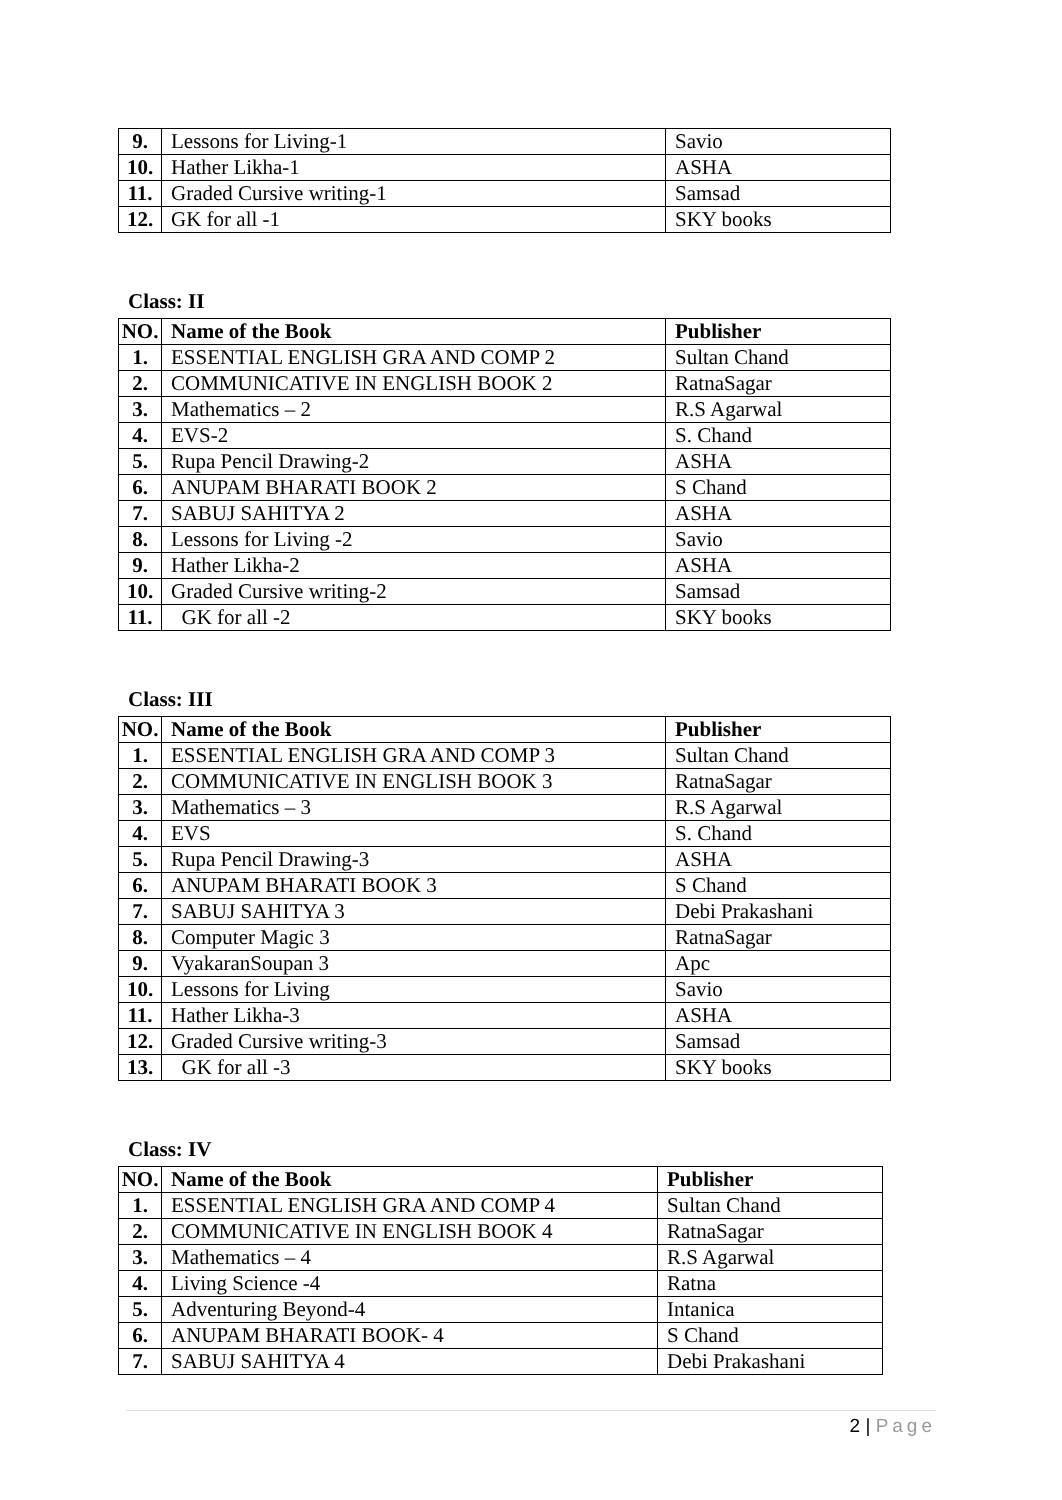| 9. | Lessons for Living-1 | Savio |
| 10. | Hather Likha-1 | ASHA |
| 11. | Graded Cursive writing-1 | Samsad |
| 12. | GK for all -1 | SKY books |
Class: II
| NO. | Name of the Book | Publisher |
| --- | --- | --- |
| 1. | ESSENTIAL ENGLISH GRA AND COMP 2 | Sultan Chand |
| 2. | COMMUNICATIVE IN ENGLISH BOOK 2 | RatnaSagar |
| 3. | Mathematics – 2 | R.S Agarwal |
| 4. | EVS-2 | S. Chand |
| 5. | Rupa Pencil Drawing-2 | ASHA |
| 6. | ANUPAM BHARATI BOOK 2 | S Chand |
| 7. | SABUJ SAHITYA 2 | ASHA |
| 8. | Lessons for Living -2 | Savio |
| 9. | Hather Likha-2 | ASHA |
| 10. | Graded Cursive writing-2 | Samsad |
| 11. | GK for all -2 | SKY books |
Class: III
| NO. | Name of the Book | Publisher |
| --- | --- | --- |
| 1. | ESSENTIAL ENGLISH GRA AND COMP 3 | Sultan Chand |
| 2. | COMMUNICATIVE IN ENGLISH BOOK 3 | RatnaSagar |
| 3. | Mathematics – 3 | R.S Agarwal |
| 4. | EVS | S. Chand |
| 5. | Rupa Pencil Drawing-3 | ASHA |
| 6. | ANUPAM BHARATI BOOK 3 | S Chand |
| 7. | SABUJ SAHITYA 3 | Debi Prakashani |
| 8. | Computer Magic 3 | RatnaSagar |
| 9. | VyakaranSoupan 3 | Apc |
| 10. | Lessons for Living | Savio |
| 11. | Hather Likha-3 | ASHA |
| 12. | Graded Cursive writing-3 | Samsad |
| 13. | GK for all -3 | SKY books |
Class: IV
| NO. | Name of the Book | Publisher |
| --- | --- | --- |
| 1. | ESSENTIAL ENGLISH GRA AND COMP 4 | Sultan Chand |
| 2. | COMMUNICATIVE IN ENGLISH BOOK 4 | RatnaSagar |
| 3. | Mathematics – 4 | R.S Agarwal |
| 4. | Living Science -4 | Ratna |
| 5. | Adventuring Beyond-4 | Intanica |
| 6. | ANUPAM BHARATI BOOK- 4 | S Chand |
| 7. | SABUJ SAHITYA 4 | Debi Prakashani |
2 | Page